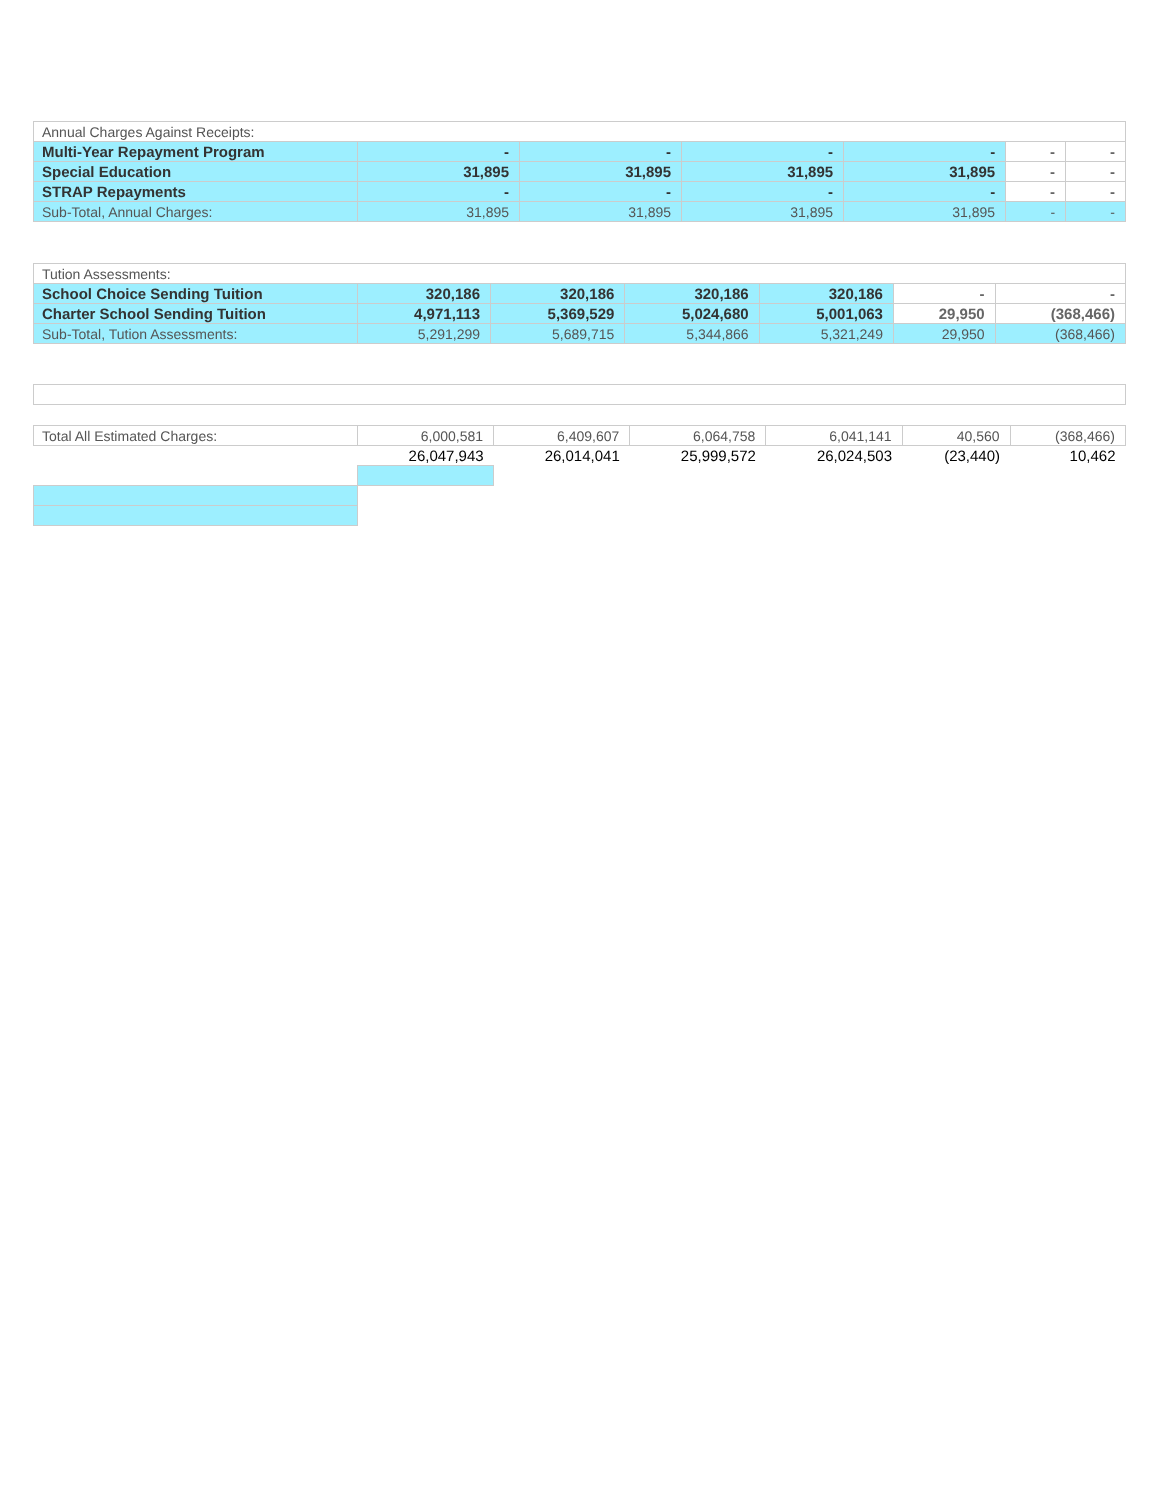| Annual Charges Against Receipts: | | | | | | |
| Multi-Year Repayment Program | - | - | - | - | - | - |
| Special Education | 31,895 | 31,895 | 31,895 | 31,895 | - | - |
| STRAP Repayments | - | - | - | - | - | - |
| Sub-Total, Annual Charges: | 31,895 | 31,895 | 31,895 | 31,895 | - | - |
| Tution Assessments: | | | | | | |
| School Choice Sending Tuition | 320,186 | 320,186 | 320,186 | 320,186 | - | - |
| Charter School Sending Tuition | 4,971,113 | 5,369,529 | 5,024,680 | 5,001,063 | 29,950 | (368,466) |
| Sub-Total, Tution Assessments: | 5,291,299 | 5,689,715 | 5,344,866 | 5,321,249 | 29,950 | (368,466) |
| Total All Estimated Charges: | 6,000,581 | 6,409,607 | 6,064,758 | 6,041,141 | 40,560 | (368,466) |
| | 26,047,943 | 26,014,041 | 25,999,572 | 26,024,503 | (23,440) | 10,462 |